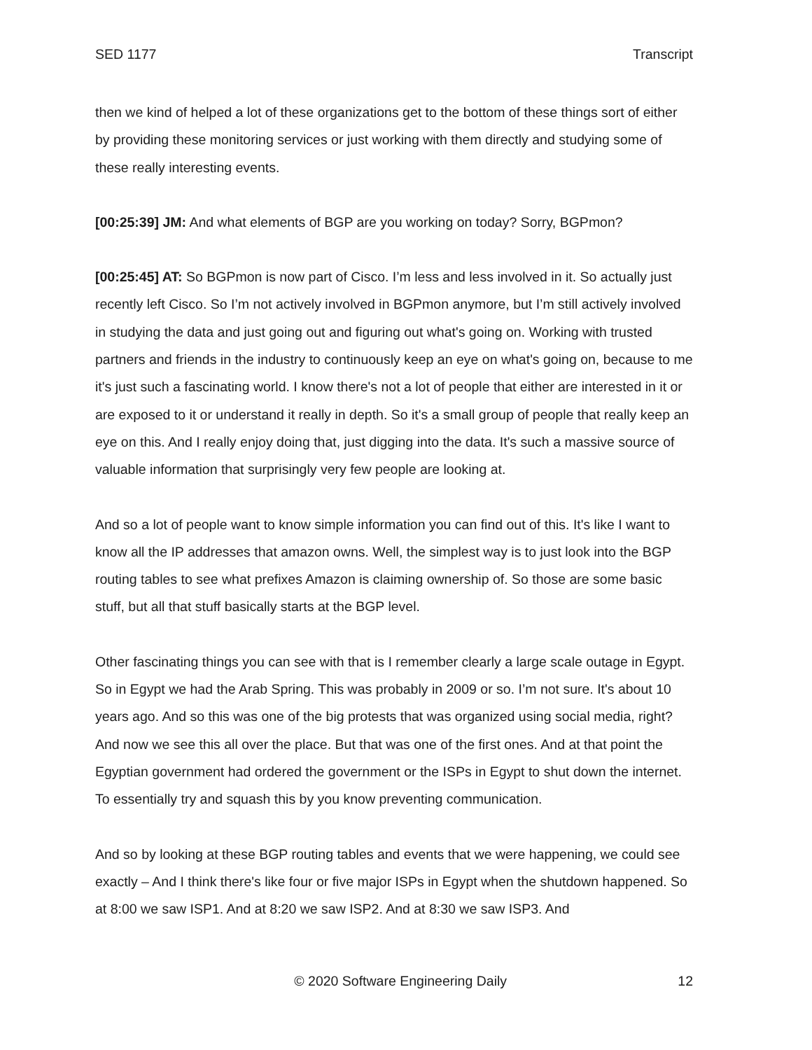SED 1177 Transcript
then we kind of helped a lot of these organizations get to the bottom of these things sort of either by providing these monitoring services or just working with them directly and studying some of these really interesting events.
[00:25:39] JM: And what elements of BGP are you working on today? Sorry, BGPmon?
[00:25:45] AT: So BGPmon is now part of Cisco. I’m less and less involved in it. So actually just recently left Cisco. So I’m not actively involved in BGPmon anymore, but I’m still actively involved in studying the data and just going out and figuring out what's going on. Working with trusted partners and friends in the industry to continuously keep an eye on what's going on, because to me it's just such a fascinating world. I know there's not a lot of people that either are interested in it or are exposed to it or understand it really in depth. So it's a small group of people that really keep an eye on this. And I really enjoy doing that, just digging into the data. It's such a massive source of valuable information that surprisingly very few people are looking at.
And so a lot of people want to know simple information you can find out of this. It's like I want to know all the IP addresses that amazon owns. Well, the simplest way is to just look into the BGP routing tables to see what prefixes Amazon is claiming ownership of. So those are some basic stuff, but all that stuff basically starts at the BGP level.
Other fascinating things you can see with that is I remember clearly a large scale outage in Egypt. So in Egypt we had the Arab Spring. This was probably in 2009 or so. I’m not sure. It's about 10 years ago. And so this was one of the big protests that was organized using social media, right? And now we see this all over the place. But that was one of the first ones. And at that point the Egyptian government had ordered the government or the ISPs in Egypt to shut down the internet. To essentially try and squash this by you know preventing communication.
And so by looking at these BGP routing tables and events that we were happening, we could see exactly – And I think there's like four or five major ISPs in Egypt when the shutdown happened. So at 8:00 we saw ISP1. And at 8:20 we saw ISP2. And at 8:30 we saw ISP3. And
© 2020 Software Engineering Daily 12